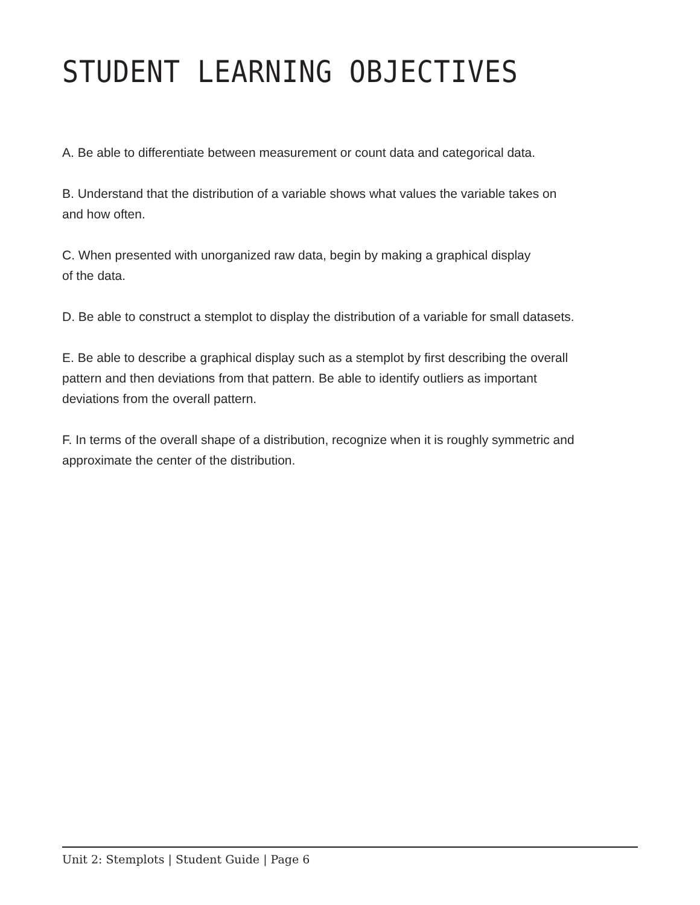STUDENT LEARNING OBJECTIVES
A. Be able to differentiate between measurement or count data and categorical data.
B. Understand that the distribution of a variable shows what values the variable takes on
and how often.
C. When presented with unorganized raw data, begin by making a graphical display
of the data.
D. Be able to construct a stemplot to display the distribution of a variable for small datasets.
E. Be able to describe a graphical display such as a stemplot by first describing the overall
pattern and then deviations from that pattern. Be able to identify outliers as important
deviations from the overall pattern.
F. In terms of the overall shape of a distribution, recognize when it is roughly symmetric and
approximate the center of the distribution.
Unit 2: Stemplots | Student Guide | Page 6